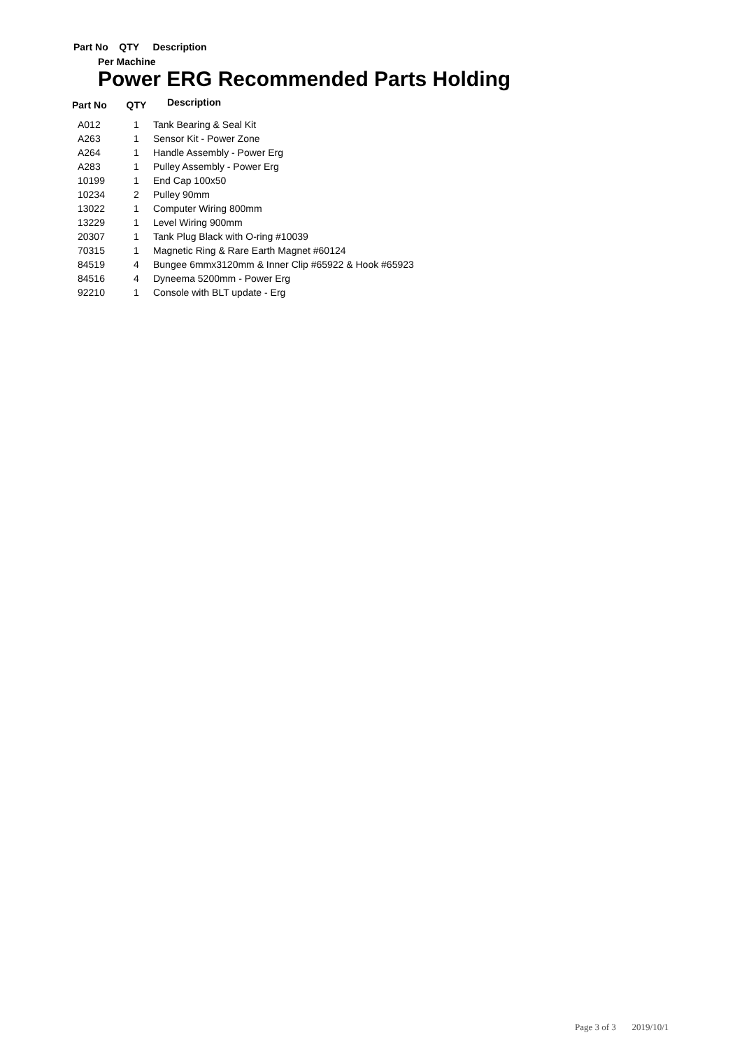Part No QTY Description
Per Machine
Power ERG Recommended Parts Holding
| Part No | QTY | Description |
| --- | --- | --- |
| A012 | 1 | Tank Bearing & Seal Kit |
| A263 | 1 | Sensor Kit - Power Zone |
| A264 | 1 | Handle Assembly - Power Erg |
| A283 | 1 | Pulley Assembly - Power Erg |
| 10199 | 1 | End Cap 100x50 |
| 10234 | 2 | Pulley 90mm |
| 13022 | 1 | Computer Wiring 800mm |
| 13229 | 1 | Level Wiring 900mm |
| 20307 | 1 | Tank Plug Black with O-ring #10039 |
| 70315 | 1 | Magnetic Ring & Rare Earth Magnet #60124 |
| 84519 | 4 | Bungee 6mmx3120mm & Inner Clip #65922 & Hook #65923 |
| 84516 | 4 | Dyneema 5200mm - Power Erg |
| 92210 | 1 | Console with BLT update - Erg |
Page 3 of 3 2019/10/1